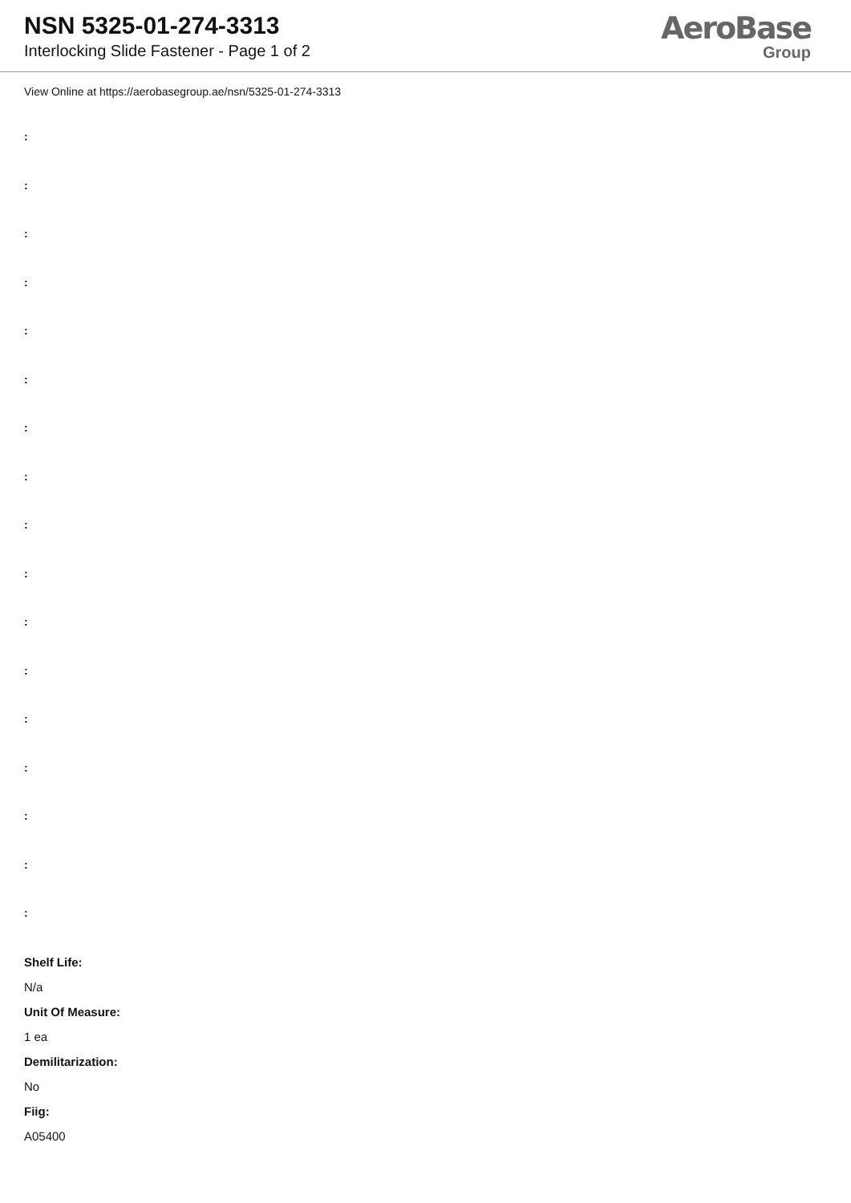NSN 5325-01-274-3313
Interlocking Slide Fastener - Page 1 of 2
AeroBase
Group
View Online at https://aerobasegroup.ae/nsn/5325-01-274-3313
:
:
:
:
:
:
:
:
:
:
:
:
:
:
:
:
:
Shelf Life:
N/a
Unit Of Measure:
1 ea
Demilitarization:
No
Fiig:
A05400